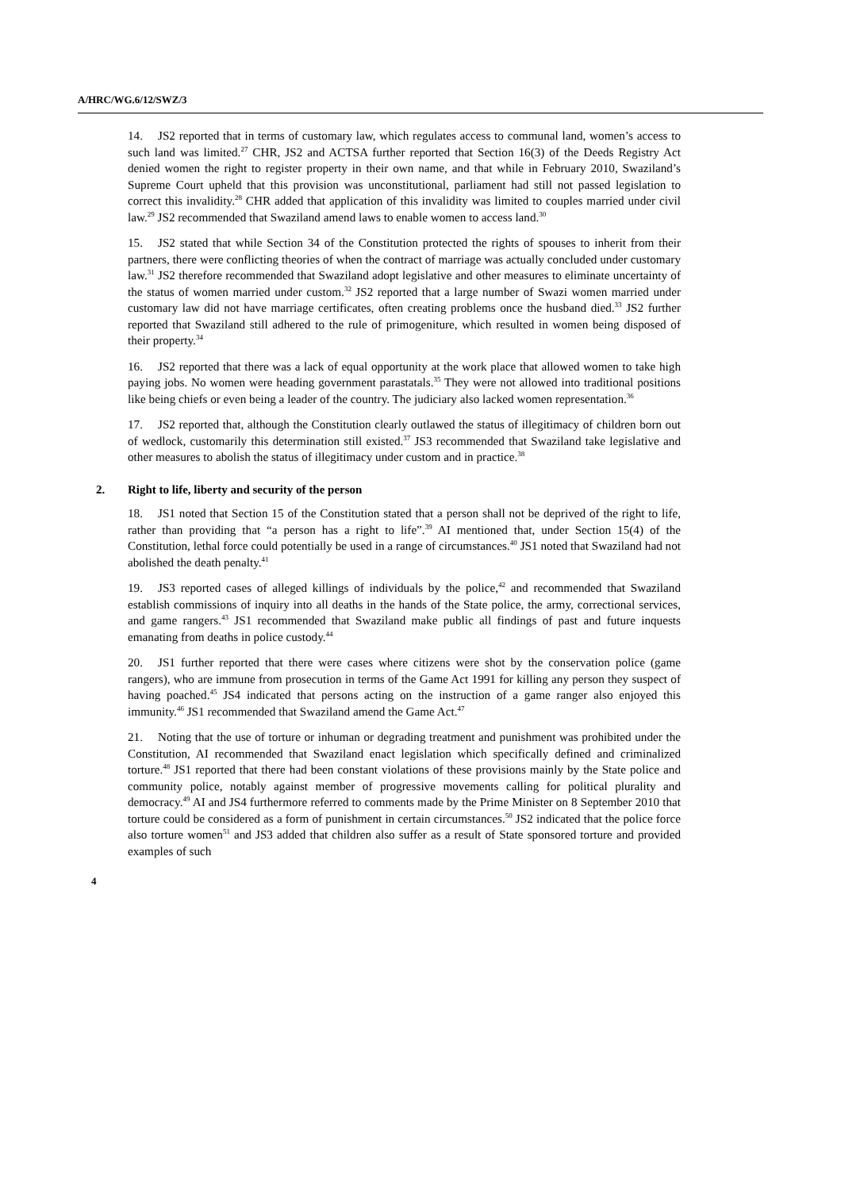A/HRC/WG.6/12/SWZ/3
14. JS2 reported that in terms of customary law, which regulates access to communal land, women’s access to such land was limited.<sup>27</sup> CHR, JS2 and ACTSA further reported that Section 16(3) of the Deeds Registry Act denied women the right to register property in their own name, and that while in February 2010, Swaziland’s Supreme Court upheld that this provision was unconstitutional, parliament had still not passed legislation to correct this invalidity.<sup>28</sup> CHR added that application of this invalidity was limited to couples married under civil law.<sup>29</sup> JS2 recommended that Swaziland amend laws to enable women to access land.<sup>30</sup>
15. JS2 stated that while Section 34 of the Constitution protected the rights of spouses to inherit from their partners, there were conflicting theories of when the contract of marriage was actually concluded under customary law.<sup>31</sup> JS2 therefore recommended that Swaziland adopt legislative and other measures to eliminate uncertainty of the status of women married under custom.<sup>32</sup> JS2 reported that a large number of Swazi women married under customary law did not have marriage certificates, often creating problems once the husband died.<sup>33</sup> JS2 further reported that Swaziland still adhered to the rule of primogeniture, which resulted in women being disposed of their property.<sup>34</sup>
16. JS2 reported that there was a lack of equal opportunity at the work place that allowed women to take high paying jobs. No women were heading government parastatals.<sup>35</sup> They were not allowed into traditional positions like being chiefs or even being a leader of the country. The judiciary also lacked women representation.<sup>36</sup>
17. JS2 reported that, although the Constitution clearly outlawed the status of illegitimacy of children born out of wedlock, customarily this determination still existed.<sup>37</sup> JS3 recommended that Swaziland take legislative and other measures to abolish the status of illegitimacy under custom and in practice.<sup>38</sup>
2. Right to life, liberty and security of the person
18. JS1 noted that Section 15 of the Constitution stated that a person shall not be deprived of the right to life, rather than providing that “a person has a right to life”.<sup>39</sup> AI mentioned that, under Section 15(4) of the Constitution, lethal force could potentially be used in a range of circumstances.<sup>40</sup> JS1 noted that Swaziland had not abolished the death penalty.<sup>41</sup>
19. JS3 reported cases of alleged killings of individuals by the police,<sup>42</sup> and recommended that Swaziland establish commissions of inquiry into all deaths in the hands of the State police, the army, correctional services, and game rangers.<sup>43</sup> JS1 recommended that Swaziland make public all findings of past and future inquests emanating from deaths in police custody.<sup>44</sup>
20. JS1 further reported that there were cases where citizens were shot by the conservation police (game rangers), who are immune from prosecution in terms of the Game Act 1991 for killing any person they suspect of having poached.<sup>45</sup> JS4 indicated that persons acting on the instruction of a game ranger also enjoyed this immunity.<sup>46</sup> JS1 recommended that Swaziland amend the Game Act.<sup>47</sup>
21. Noting that the use of torture or inhuman or degrading treatment and punishment was prohibited under the Constitution, AI recommended that Swaziland enact legislation which specifically defined and criminalized torture.<sup>48</sup> JS1 reported that there had been constant violations of these provisions mainly by the State police and community police, notably against member of progressive movements calling for political plurality and democracy.<sup>49</sup> AI and JS4 furthermore referred to comments made by the Prime Minister on 8 September 2010 that torture could be considered as a form of punishment in certain circumstances.<sup>50</sup> JS2 indicated that the police force also torture women<sup>51</sup> and JS3 added that children also suffer as a result of State sponsored torture and provided examples of such
4